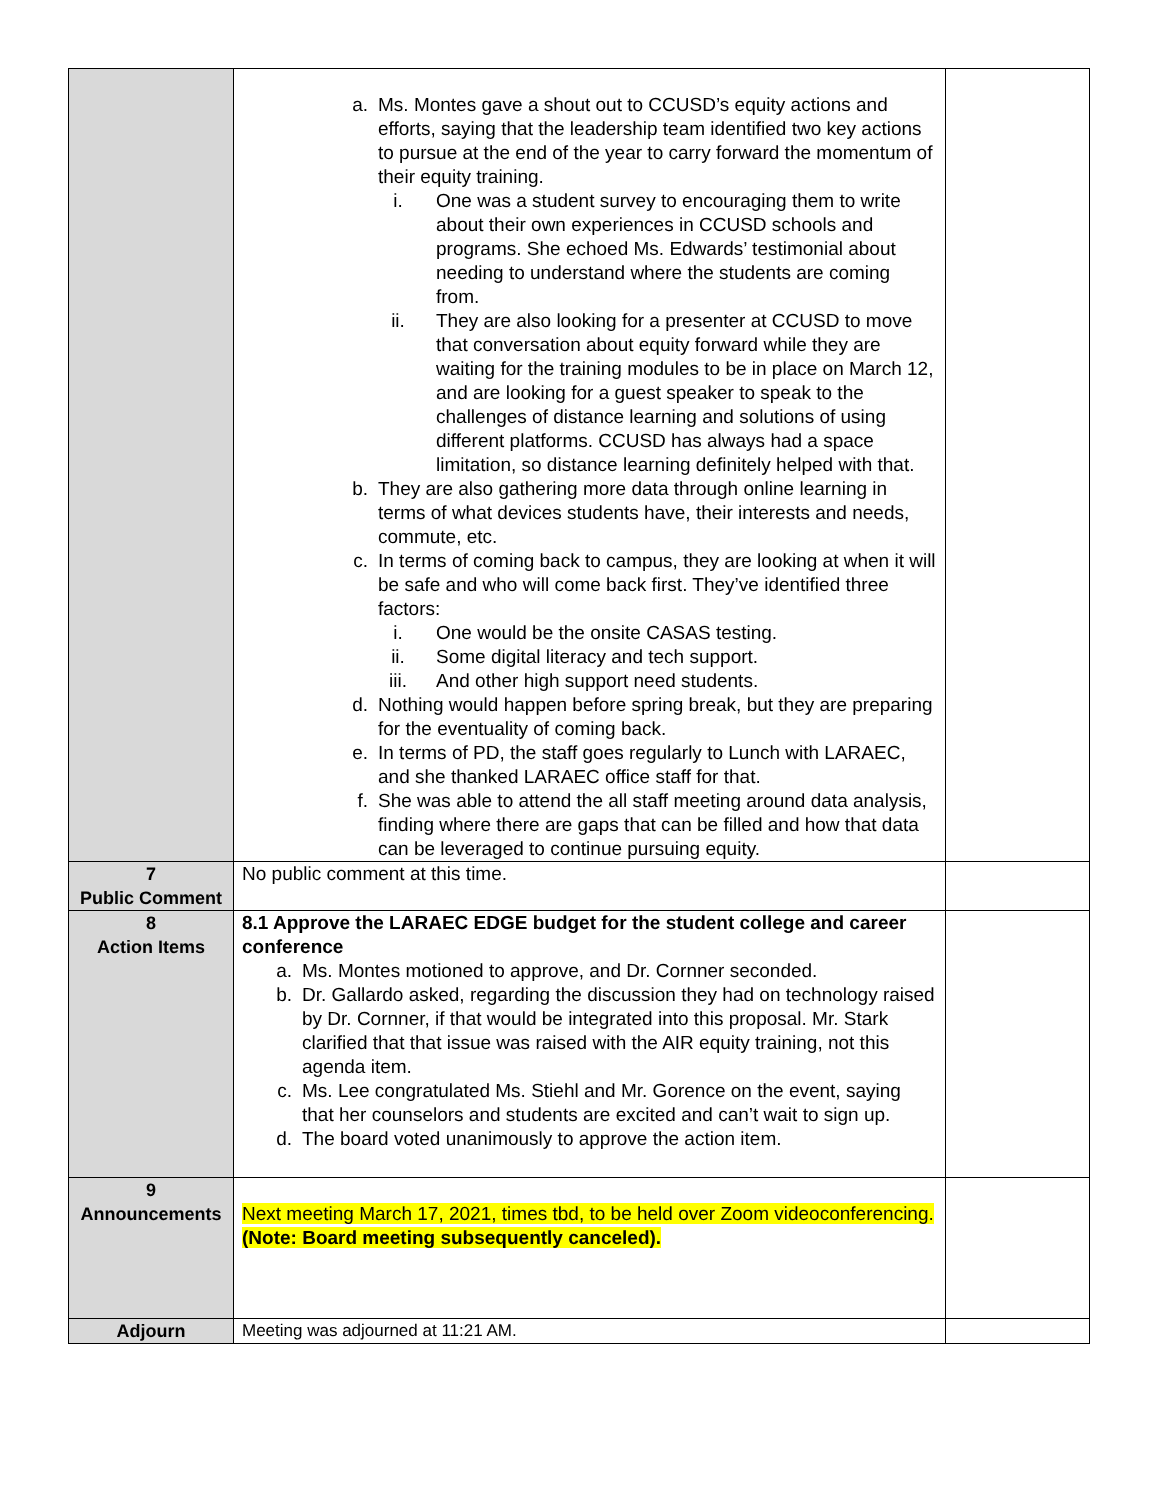| | a. Ms. Montes gave a shout out to CCUSD’s equity actions and efforts, saying that the leadership team identified two key actions to pursue at the end of the year to carry forward the momentum of their equity training. i. One was a student survey to encouraging them to write about their own experiences in CCUSD schools and programs. She echoed Ms. Edwards’ testimonial about needing to understand where the students are coming from. ii. They are also looking for a presenter at CCUSD to move that conversation about equity forward while they are waiting for the training modules to be in place on March 12, and are looking for a guest speaker to speak to the challenges of distance learning and solutions of using different platforms. CCUSD has always had a space limitation, so distance learning definitely helped with that. b. They are also gathering more data through online learning in terms of what devices students have, their interests and needs, commute, etc. c. In terms of coming back to campus, they are looking at when it will be safe and who will come back first. They’ve identified three factors: i. One would be the onsite CASAS testing. ii. Some digital literacy and tech support. iii. And other high support need students. d. Nothing would happen before spring break, but they are preparing for the eventuality of coming back. e. In terms of PD, the staff goes regularly to Lunch with LARAEC, and she thanked LARAEC office staff for that. f. She was able to attend the all staff meeting around data analysis, finding where there are gaps that can be filled and how that data can be leveraged to continue pursuing equity. | |
| 7 Public Comment | No public comment at this time. | |
| 8 Action Items | 8.1 Approve the LARAEC EDGE budget for the student college and career conference a. Ms. Montes motioned to approve, and Dr. Cornner seconded. b. Dr. Gallardo asked, regarding the discussion they had on technology raised by Dr. Cornner, if that would be integrated into this proposal. Mr. Stark clarified that that issue was raised with the AIR equity training, not this agenda item. c. Ms. Lee congratulated Ms. Stiehl and Mr. Gorence on the event, saying that her counselors and students are excited and can’t wait to sign up. d. The board voted unanimously to approve the action item. | |
| 9 Announcements | Next meeting March 17, 2021, times tbd, to be held over Zoom videoconferencing. (Note: Board meeting subsequently canceled). | |
| Adjourn | Meeting was adjourned at 11:21 AM. | |